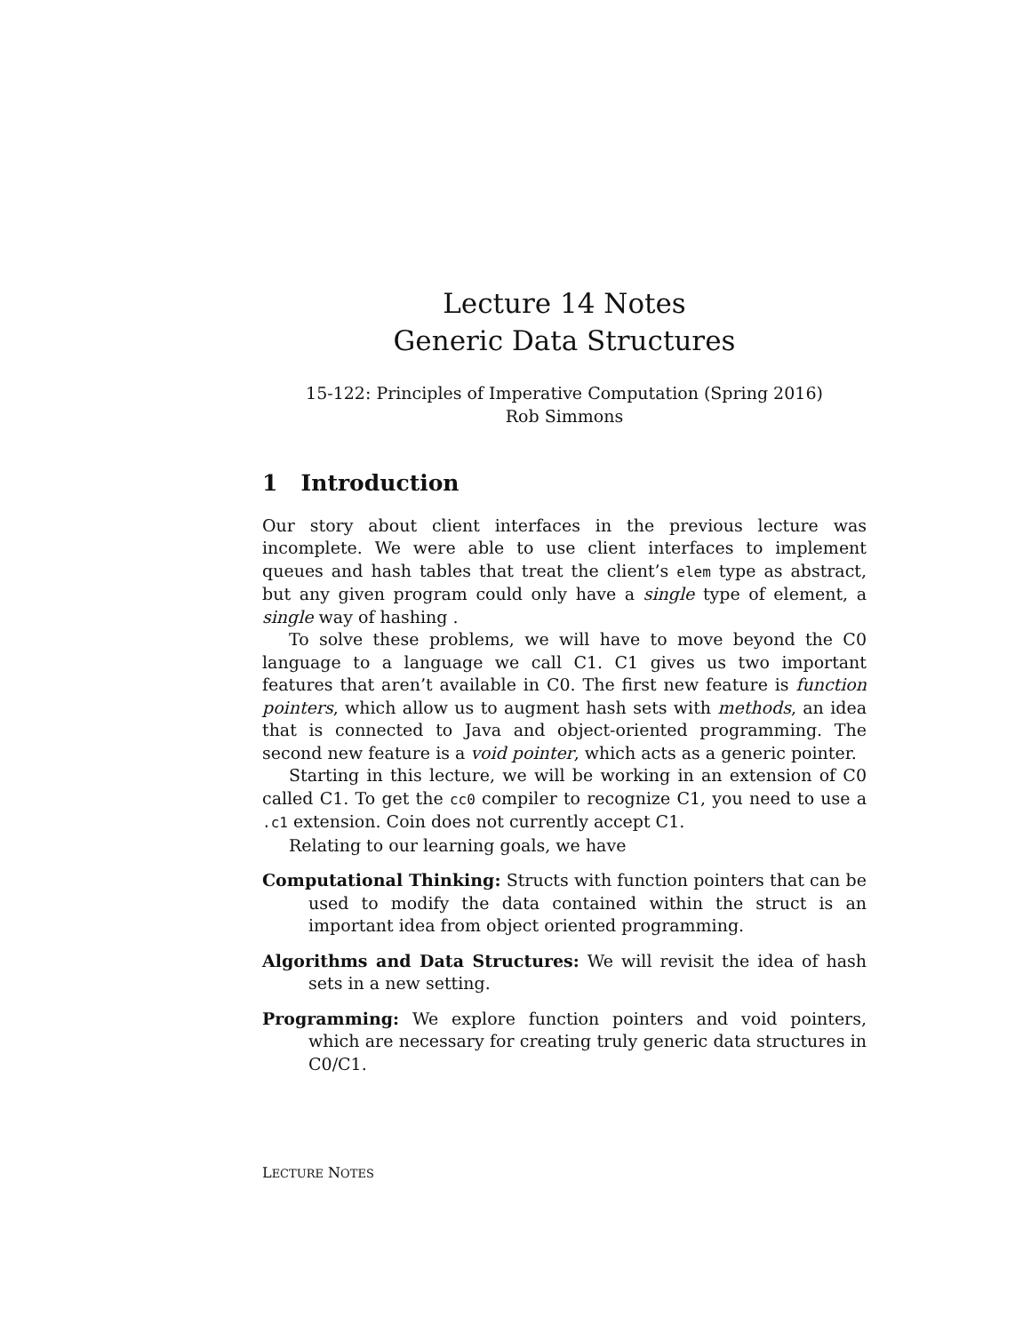Lecture 14 Notes
Generic Data Structures
15-122: Principles of Imperative Computation (Spring 2016)
Rob Simmons
1 Introduction
Our story about client interfaces in the previous lecture was incomplete. We were able to use client interfaces to implement queues and hash tables that treat the client’s elem type as abstract, but any given program could only have a single type of element, a single way of hashing .
To solve these problems, we will have to move beyond the C0 language to a language we call C1. C1 gives us two important features that aren’t available in C0. The first new feature is function pointers, which allow us to augment hash sets with methods, an idea that is connected to Java and object-oriented programming. The second new feature is a void pointer, which acts as a generic pointer.
Starting in this lecture, we will be working in an extension of C0 called C1. To get the cc0 compiler to recognize C1, you need to use a .c1 extension. Coin does not currently accept C1.
Relating to our learning goals, we have
Computational Thinking: Structs with function pointers that can be used to modify the data contained within the struct is an important idea from object oriented programming.
Algorithms and Data Structures: We will revisit the idea of hash sets in a new setting.
Programming: We explore function pointers and void pointers, which are necessary for creating truly generic data structures in C0/C1.
LECTURE NOTES